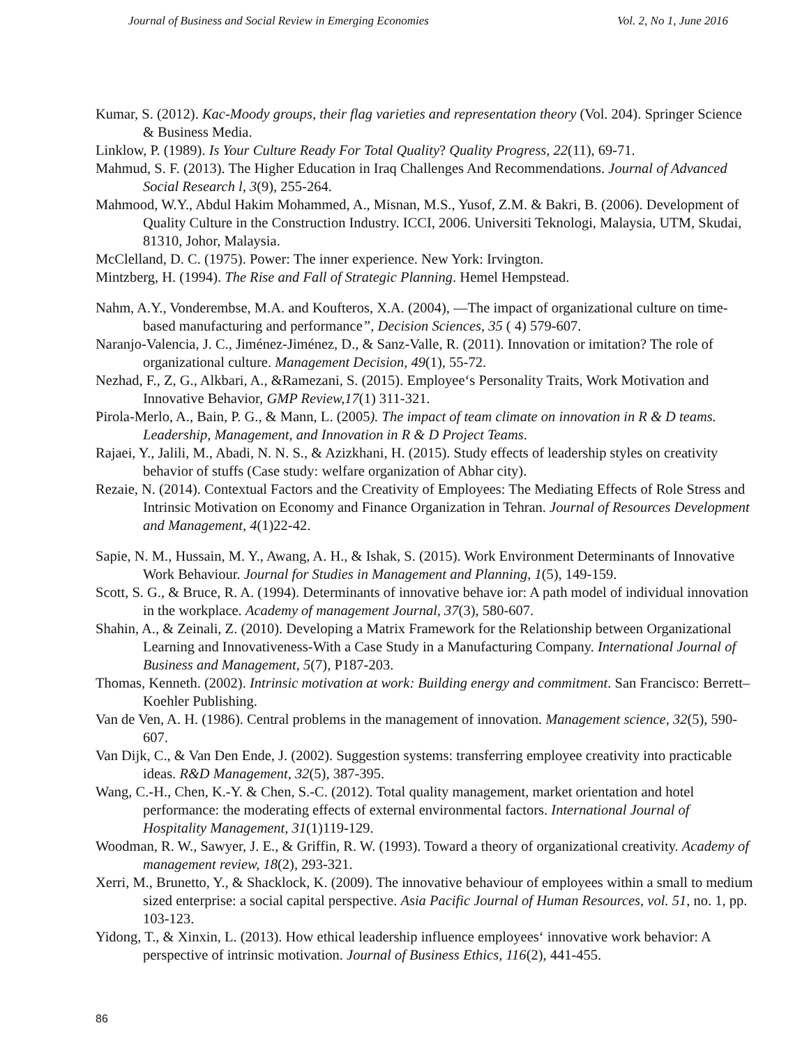Journal of Business and Social Review in Emerging Economies Vol. 2, No 1, June 2016
Kumar, S. (2012). Kac-Moody groups, their flag varieties and representation theory (Vol. 204). Springer Science & Business Media.
Linklow, P. (1989). Is Your Culture Ready For Total Quality? Quality Progress, 22(11), 69-71.
Mahmud, S. F. (2013). The Higher Education in Iraq Challenges And Recommendations. Journal of Advanced Social Research l, 3(9), 255-264.
Mahmood, W.Y., Abdul Hakim Mohammed, A., Misnan, M.S., Yusof, Z.M. & Bakri, B. (2006). Development of Quality Culture in the Construction Industry. ICCI, 2006. Universiti Teknologi, Malaysia, UTM, Skudai, 81310, Johor, Malaysia.
McClelland, D. C. (1975). Power: The inner experience. New York: Irvington.
Mintzberg, H. (1994). The Rise and Fall of Strategic Planning. Hemel Hempstead.
Nahm, A.Y., Vonderembse, M.A. and Koufteros, X.A. (2004), ―The impact of organizational culture on time-based manufacturing and performance”, Decision Sciences, 35 ( 4) 579-607.
Naranjo-Valencia, J. C., Jiménez-Jiménez, D., & Sanz-Valle, R. (2011). Innovation or imitation? The role of organizational culture. Management Decision, 49(1), 55-72.
Nezhad, F., Z, G., Alkbari, A., &Ramezani, S. (2015). Employee‘s Personality Traits, Work Motivation and Innovative Behavior, GMP Review,17(1) 311-321.
Pirola-Merlo, A., Bain, P. G., & Mann, L. (2005). The impact of team climate on innovation in R & D teams. Leadership, Management, and Innovation in R & D Project Teams.
Rajaei, Y., Jalili, M., Abadi, N. N. S., & Azizkhani, H. (2015). Study effects of leadership styles on creativity behavior of stuffs (Case study: welfare organization of Abhar city).
Rezaie, N. (2014). Contextual Factors and the Creativity of Employees: The Mediating Effects of Role Stress and Intrinsic Motivation on Economy and Finance Organization in Tehran. Journal of Resources Development and Management, 4(1)22-42.
Sapie, N. M., Hussain, M. Y., Awang, A. H., & Ishak, S. (2015). Work Environment Determinants of Innovative Work Behaviour. Journal for Studies in Management and Planning, 1(5), 149-159.
Scott, S. G., & Bruce, R. A. (1994). Determinants of innovative behave ior: A path model of individual innovation in the workplace. Academy of management Journal, 37(3), 580-607.
Shahin, A., & Zeinali, Z. (2010). Developing a Matrix Framework for the Relationship between Organizational Learning and Innovativeness-With a Case Study in a Manufacturing Company. International Journal of Business and Management, 5(7), P187-203.
Thomas, Kenneth. (2002). Intrinsic motivation at work: Building energy and commitment. San Francisco: Berrett–Koehler Publishing.
Van de Ven, A. H. (1986). Central problems in the management of innovation. Management science, 32(5), 590-607.
Van Dijk, C., & Van Den Ende, J. (2002). Suggestion systems: transferring employee creativity into practicable ideas. R&D Management, 32(5), 387-395.
Wang, C.-H., Chen, K.-Y. & Chen, S.-C. (2012). Total quality management, market orientation and hotel performance: the moderating effects of external environmental factors. International Journal of Hospitality Management, 31(1)119-129.
Woodman, R. W., Sawyer, J. E., & Griffin, R. W. (1993). Toward a theory of organizational creativity. Academy of management review, 18(2), 293-321.
Xerri, M., Brunetto, Y., & Shacklock, K. (2009). The innovative behaviour of employees within a small to medium sized enterprise: a social capital perspective. Asia Pacific Journal of Human Resources, vol. 51, no. 1, pp. 103-123.
Yidong, T., & Xinxin, L. (2013). How ethical leadership influence employees‘ innovative work behavior: A perspective of intrinsic motivation. Journal of Business Ethics, 116(2), 441-455.
86